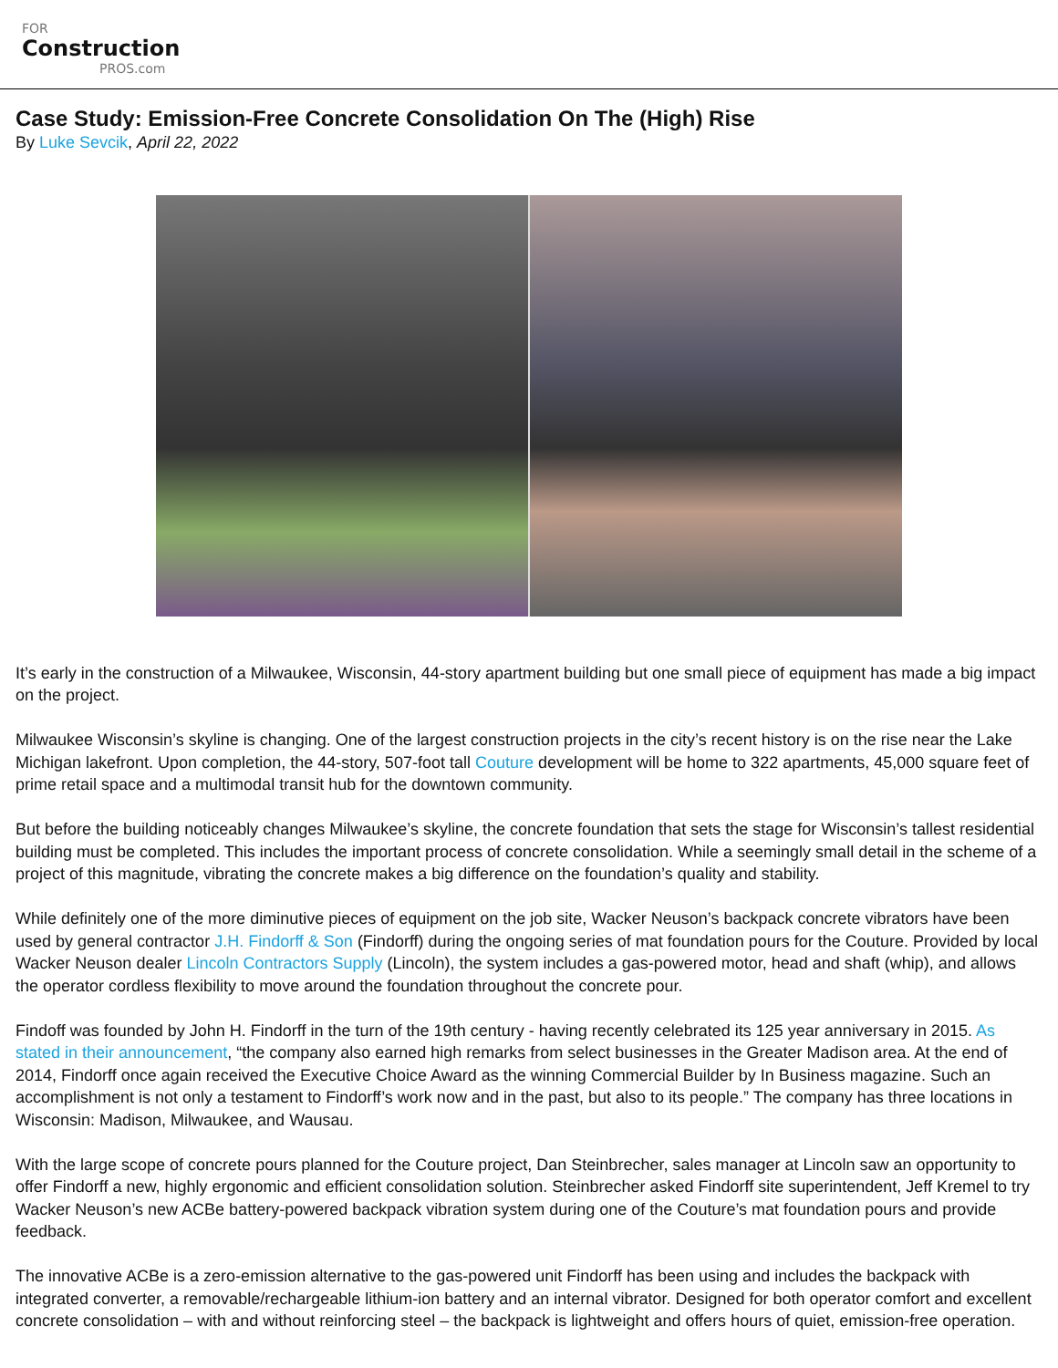FOR
Construction
PROS.com
Case Study: Emission-Free Concrete Consolidation On The (High) Rise
By Luke Sevcik, April 22, 2022
It’s early in the construction of a Milwaukee, Wisconsin, 44-story apartment building but one small piece of equipment has made a big impact on the project.
Milwaukee Wisconsin’s skyline is changing. One of the largest construction projects in the city’s recent history is on the rise near the Lake Michigan lakefront. Upon completion, the 44-story, 507-foot tall Couture development will be home to 322 apartments, 45,000 square feet of prime retail space and a multimodal transit hub for the downtown community.
But before the building noticeably changes Milwaukee’s skyline, the concrete foundation that sets the stage for Wisconsin’s tallest residential building must be completed. This includes the important process of concrete consolidation. While a seemingly small detail in the scheme of a project of this magnitude, vibrating the concrete makes a big difference on the foundation’s quality and stability.
While definitely one of the more diminutive pieces of equipment on the job site, Wacker Neuson’s backpack concrete vibrators have been used by general contractor J.H. Findorff & Son (Findorff) during the ongoing series of mat foundation pours for the Couture. Provided by local Wacker Neuson dealer Lincoln Contractors Supply (Lincoln), the system includes a gas-powered motor, head and shaft (whip), and allows the operator cordless flexibility to move around the foundation throughout the concrete pour.
Findoff was founded by John H. Findorff in the turn of the 19th century - having recently celebrated its 125 year anniversary in 2015. As stated in their announcement, “the company also earned high remarks from select businesses in the Greater Madison area. At the end of 2014, Findorff once again received the Executive Choice Award as the winning Commercial Builder by In Business magazine. Such an accomplishment is not only a testament to Findorff’s work now and in the past, but also to its people.” The company has three locations in Wisconsin: Madison, Milwaukee, and Wausau.
With the large scope of concrete pours planned for the Couture project, Dan Steinbrecher, sales manager at Lincoln saw an opportunity to offer Findorff a new, highly ergonomic and efficient consolidation solution. Steinbrecher asked Findorff site superintendent, Jeff Kremel to try Wacker Neuson’s new ACBe battery-powered backpack vibration system during one of the Couture’s mat foundation pours and provide feedback.
The innovative ACBe is a zero-emission alternative to the gas-powered unit Findorff has been using and includes the backpack with integrated converter, a removable/rechargeable lithium-ion battery and an internal vibrator. Designed for both operator comfort and excellent concrete consolidation – with and without reinforcing steel – the backpack is lightweight and offers hours of quiet, emission-free operation.